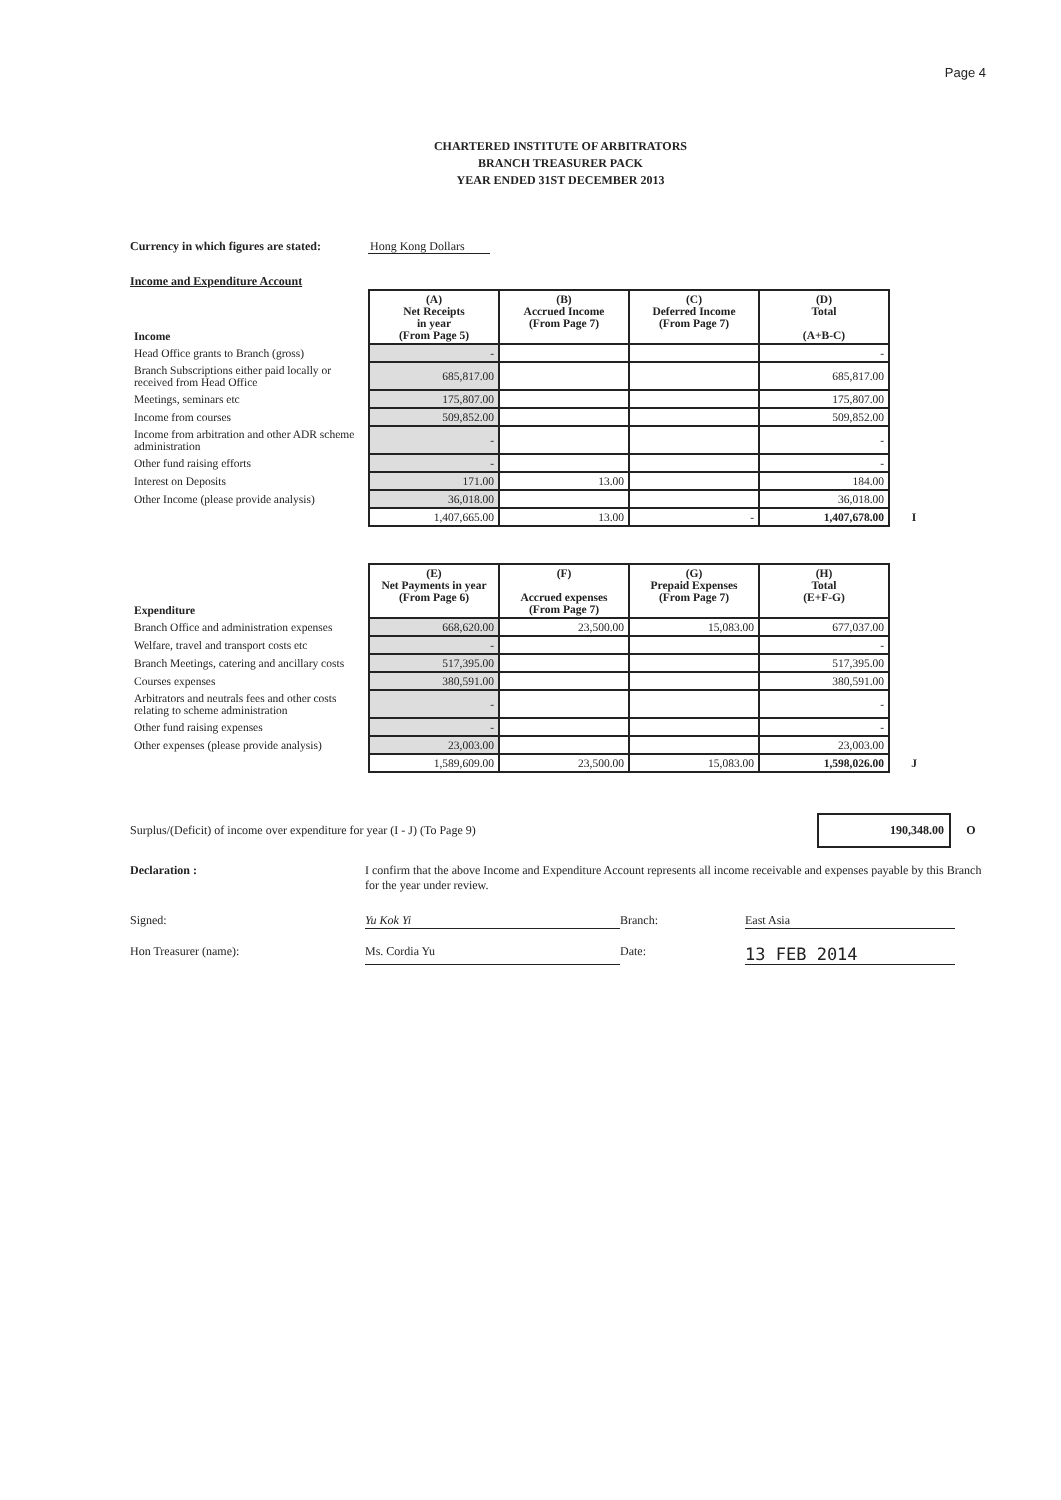Page 4
CHARTERED INSTITUTE OF ARBITRATORS
BRANCH TREASURER PACK
YEAR ENDED 31ST DECEMBER 2013
Currency in which figures are stated: Hong Kong Dollars
Income and Expenditure Account
| Income | (A) Net Receipts in year (From Page 5) | (B) Accrued Income (From Page 7) | (C) Deferred Income (From Page 7) | (D) Total (A+B-C) | |
| Head Office grants to Branch (gross) | - | | | - | |
| Branch Subscriptions either paid locally or received from Head Office | 685,817.00 | | | 685,817.00 | |
| Meetings, seminars etc | 175,807.00 | | | 175,807.00 | |
| Income from courses | 509,852.00 | | | 509,852.00 | |
| Income from arbitration and other ADR scheme administration | - | | | - | |
| Other fund raising efforts | - | | | - | |
| Interest on Deposits | 171.00 | 13.00 | | 184.00 | |
| Other Income (please provide analysis) | 36,018.00 | | | 36,018.00 | |
| | 1,407,665.00 | 13.00 | - | 1,407,678.00 | I |
| Expenditure | (E) Net Payments in year (From Page 6) | (F) Accrued expenses (From Page 7) | (G) Prepaid Expenses (From Page 7) | (H) Total (E+F-G) | |
| Branch Office and administration expenses | 668,620.00 | 23,500.00 | 15,083.00 | 677,037.00 | |
| Welfare, travel and transport costs etc | - | | | - | |
| Branch Meetings, catering and ancillary costs | 517,395.00 | | | 517,395.00 | |
| Courses expenses | 380,591.00 | | | 380,591.00 | |
| Arbitrators and neutrals fees and other costs relating to scheme administration | - | | | - | |
| Other fund raising expenses | - | | | - | |
| Other expenses (please provide analysis) | 23,003.00 | | | 23,003.00 | |
| | 1,589,609.00 | 23,500.00 | 15,083.00 | 1,598,026.00 | J |
Surplus/(Deficit) of income over expenditure for year (I - J) (To Page 9) 190,348.00 O
Declaration : I confirm that the above Income and Expenditure Account represents all income receivable and expenses payable by this Branch for the year under review.
Signed: Yu Kok Yi Branch: East Asia Hon Treasurer (name): Ms. Cordia Yu Date: 13 FEB 2014